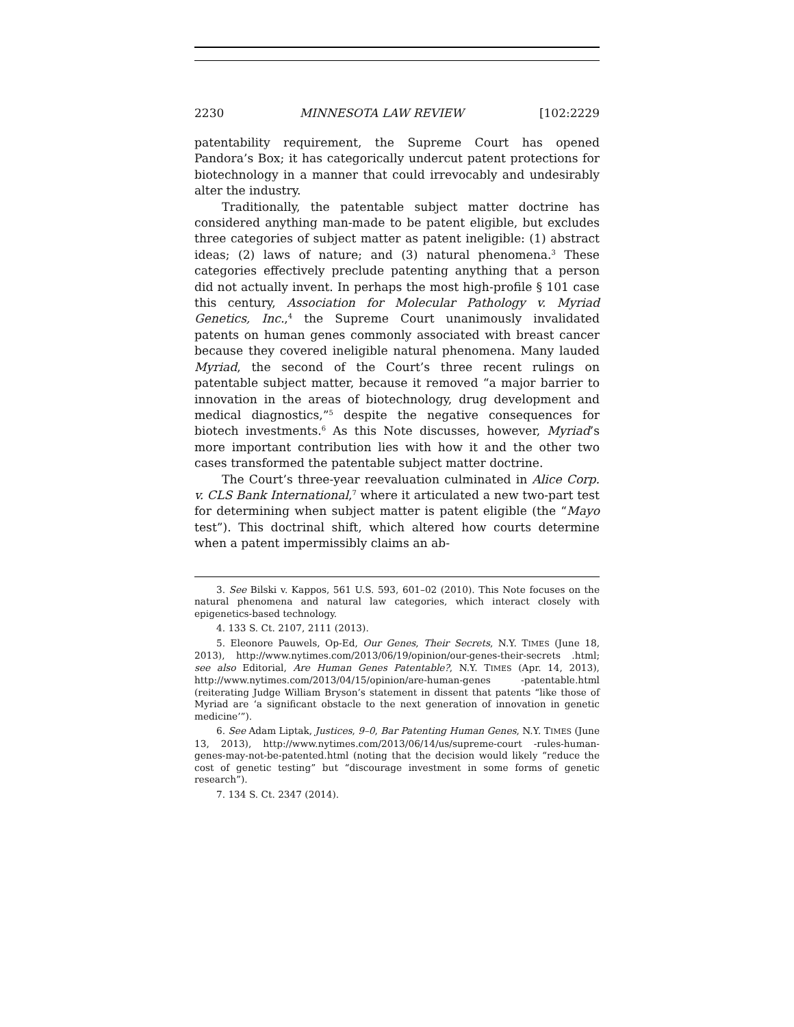2230 MINNESOTA LAW REVIEW [102:2229
patentability requirement, the Supreme Court has opened Pandora’s Box; it has categorically undercut patent protections for biotechnology in a manner that could irrevocably and undesirably alter the industry.
Traditionally, the patentable subject matter doctrine has considered anything man-made to be patent eligible, but excludes three categories of subject matter as patent ineligible: (1) abstract ideas; (2) laws of nature; and (3) natural phenomena.<sup>3</sup> These categories effectively preclude patenting anything that a person did not actually invent. In perhaps the most high-profile § 101 case this century, Association for Molecular Pathology v. Myriad Genetics, Inc.,<sup>4</sup> the Supreme Court unanimously invalidated patents on human genes commonly associated with breast cancer because they covered ineligible natural phenomena. Many lauded Myriad, the second of the Court’s three recent rulings on patentable subject matter, because it removed “a major barrier to innovation in the areas of biotechnology, drug development and medical diagnostics,”<sup>5</sup> despite the negative consequences for biotech investments.<sup>6</sup> As this Note discusses, however, Myriad’s more important contribution lies with how it and the other two cases transformed the patentable subject matter doctrine.
The Court’s three-year reevaluation culminated in Alice Corp. v. CLS Bank International,<sup>7</sup> where it articulated a new two-part test for determining when subject matter is patent eligible (the “Mayo test”). This doctrinal shift, which altered how courts determine when a patent impermissibly claims an ab-
3. See Bilski v. Kappos, 561 U.S. 593, 601–02 (2010). This Note focuses on the natural phenomena and natural law categories, which interact closely with epigenetics-based technology.
4. 133 S. Ct. 2107, 2111 (2013).
5. Eleonore Pauwels, Op-Ed, Our Genes, Their Secrets, N.Y. TIMES (June 18, 2013), http://www.nytimes.com/2013/06/19/opinion/our-genes-their-secrets .html; see also Editorial, Are Human Genes Patentable?, N.Y. TIMES (Apr. 14, 2013), http://www.nytimes.com/2013/04/15/opinion/are-human-genes -patentable.html (reiterating Judge William Bryson’s statement in dissent that patents “like those of Myriad are ‘a significant obstacle to the next generation of innovation in genetic medicine’”).
6. See Adam Liptak, Justices, 9–0, Bar Patenting Human Genes, N.Y. TIMES (June 13, 2013), http://www.nytimes.com/2013/06/14/us/supreme-court -rules-human-genes-may-not-be-patented.html (noting that the decision would likely “reduce the cost of genetic testing” but “discourage investment in some forms of genetic research”).
7. 134 S. Ct. 2347 (2014).